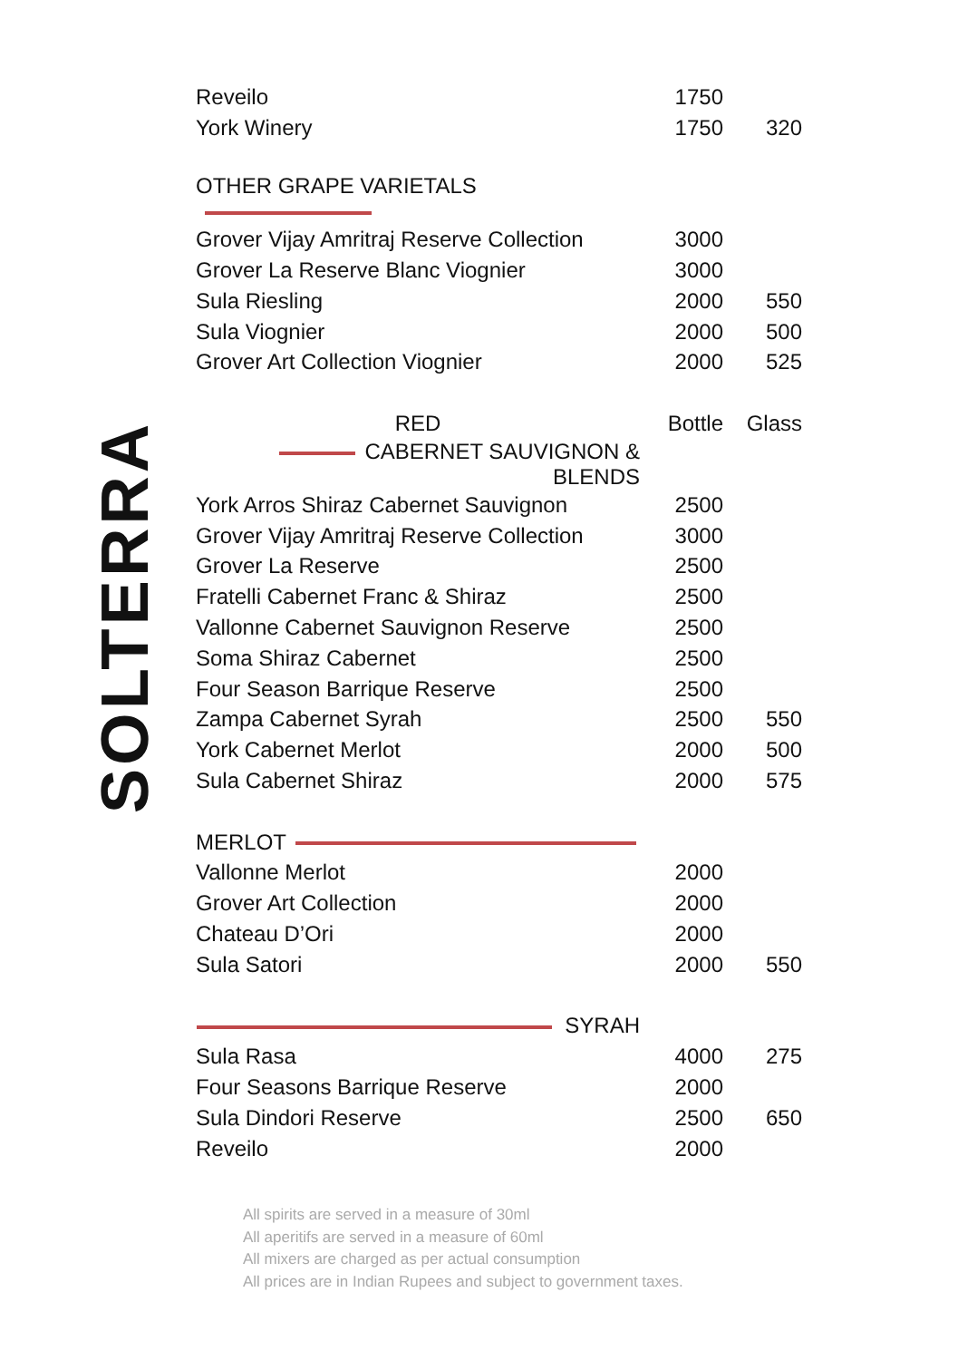SOLTERRA
| Reveilo | 1750 | |
| York Winery | 1750 | 320 |
| OTHER GRAPE VARIETALS | | |
| Grover Vijay Amritraj Reserve Collection | 3000 | |
| Grover La Reserve Blanc Viognier | 3000 | |
| Sula Riesling | 2000 | 550 |
| Sula Viognier | 2000 | 500 |
| Grover Art Collection Viognier | 2000 | 525 |
| RED | Bottle | Glass |
| CABERNET SAUVIGNON & BLENDS | | |
| York Arros Shiraz Cabernet Sauvignon | 2500 | |
| Grover Vijay Amritraj Reserve Collection | 3000 | |
| Grover La Reserve | 2500 | |
| Fratelli Cabernet Franc & Shiraz | 2500 | |
| Vallonne Cabernet Sauvignon Reserve | 2500 | |
| Soma Shiraz Cabernet | 2500 | |
| Four Season Barrique Reserve | 2500 | |
| Zampa Cabernet Syrah | 2500 | 550 |
| York Cabernet Merlot | 2000 | 500 |
| Sula Cabernet Shiraz | 2000 | 575 |
| MERLOT | | |
| Vallonne Merlot | 2000 | |
| Grover Art Collection | 2000 | |
| Chateau D’Ori | 2000 | |
| Sula Satori | 2000 | 550 |
| SYRAH | | |
| Sula Rasa | 4000 | 275 |
| Four Seasons Barrique Reserve | 2000 | |
| Sula Dindori Reserve | 2500 | 650 |
| Reveilo | 2000 | |
All spirits are served in a measure of 30ml
All aperitifs are served in a measure of 60ml
All mixers are charged as per actual consumption
All prices are in Indian Rupees and subject to government taxes.